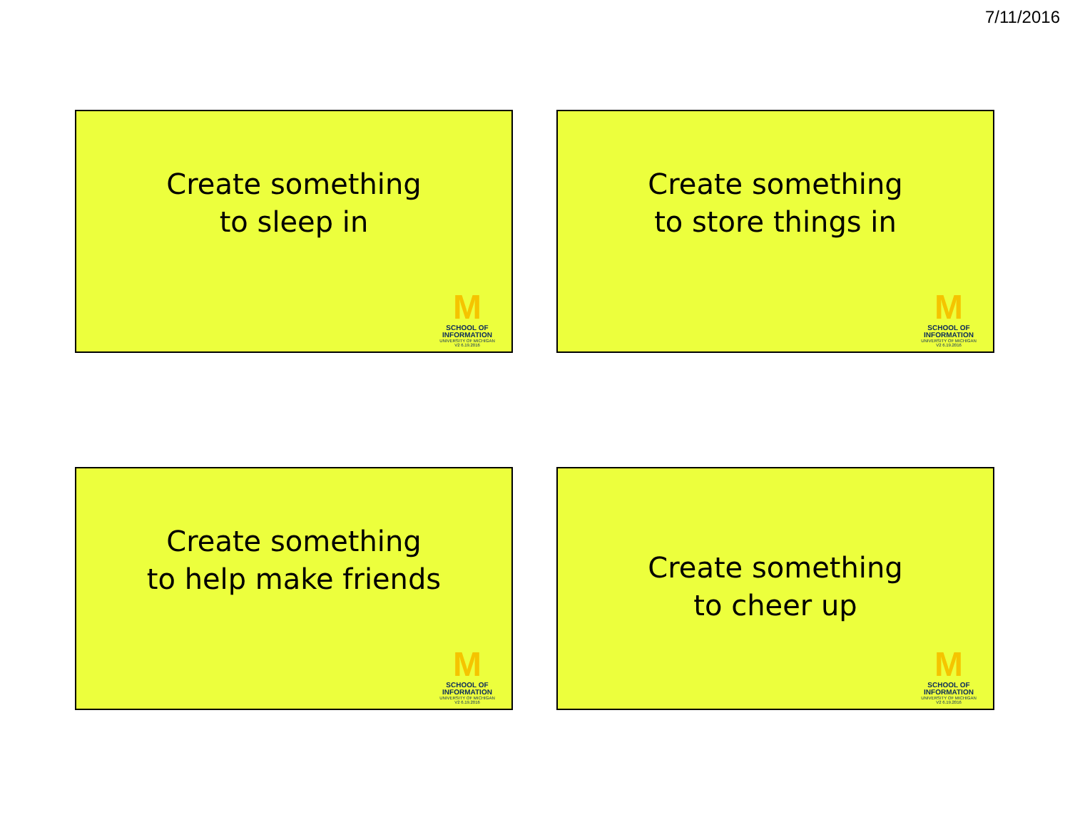7/11/2016
Create something
to sleep in
M
SCHOOL OF
INFORMATION
UNIVERSITY OF MICHIGAN
V2 6.19.2016
Create something
to store things in
M
SCHOOL OF
INFORMATION
UNIVERSITY OF MICHIGAN
V2 6.19.2016
Create something
to help make friends
M
SCHOOL OF
INFORMATION
UNIVERSITY OF MICHIGAN
V2 6.19.2016
Create something
to cheer up
M
SCHOOL OF
INFORMATION
UNIVERSITY OF MICHIGAN
V2 6.19.2016